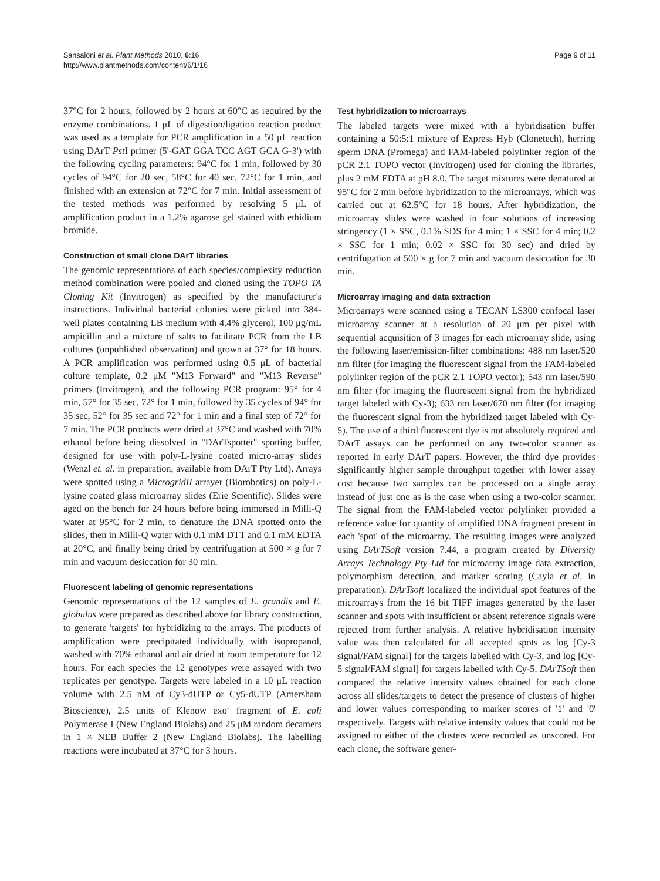Sansaloni et al. Plant Methods 2010, 6:16
http://www.plantmethods.com/content/6/1/16
Page 9 of 11
37°C for 2 hours, followed by 2 hours at 60°C as required by the enzyme combinations. 1 μL of digestion/ligation reaction product was used as a template for PCR amplification in a 50 μL reaction using DArT Pst I primer (5'-GAT GGA TCC AGT GCA G-3') with the following cycling parameters: 94°C for 1 min, followed by 30 cycles of 94°C for 20 sec, 58°C for 40 sec, 72°C for 1 min, and finished with an extension at 72°C for 7 min. Initial assessment of the tested methods was performed by resolving 5 μL of amplification product in a 1.2% agarose gel stained with ethidium bromide.
Construction of small clone DArT libraries
The genomic representations of each species/complexity reduction method combination were pooled and cloned using the TOPO TA Cloning Kit (Invitrogen) as specified by the manufacturer's instructions. Individual bacterial colonies were picked into 384-well plates containing LB medium with 4.4% glycerol, 100 μg/mL ampicillin and a mixture of salts to facilitate PCR from the LB cultures (unpublished observation) and grown at 37° for 18 hours. A PCR amplification was performed using 0.5 μL of bacterial culture template, 0.2 μM "M13 Forward" and "M13 Reverse" primers (Invitrogen), and the following PCR program: 95° for 4 min, 57° for 35 sec, 72° for 1 min, followed by 35 cycles of 94° for 35 sec, 52° for 35 sec and 72° for 1 min and a final step of 72° for 7 min. The PCR products were dried at 37°C and washed with 70% ethanol before being dissolved in "DArTspotter" spotting buffer, designed for use with poly-L-lysine coated micro-array slides (Wenzl et. al. in preparation, available from DArT Pty Ltd). Arrays were spotted using a MicrogridII arrayer (Biorobotics) on poly-L-lysine coated glass microarray slides (Erie Scientific). Slides were aged on the bench for 24 hours before being immersed in Milli-Q water at 95°C for 2 min, to denature the DNA spotted onto the slides, then in Milli-Q water with 0.1 mM DTT and 0.1 mM EDTA at 20°C, and finally being dried by centrifugation at 500 × g for 7 min and vacuum desiccation for 30 min.
Fluorescent labeling of genomic representations
Genomic representations of the 12 samples of E. grandis and E. globulus were prepared as described above for library construction, to generate 'targets' for hybridizing to the arrays. The products of amplification were precipitated individually with isopropanol, washed with 70% ethanol and air dried at room temperature for 12 hours. For each species the 12 genotypes were assayed with two replicates per genotype. Targets were labeled in a 10 μL reaction volume with 2.5 nM of Cy3-dUTP or Cy5-dUTP (Amersham Bioscience), 2.5 units of Klenow exo<sup>-</sup> fragment of E. coli Polymerase I (New England Biolabs) and 25 μM random decamers in 1 × NEB Buffer 2 (New England Biolabs). The labelling reactions were incubated at 37°C for 3 hours.
Test hybridization to microarrays
The labeled targets were mixed with a hybridisation buffer containing a 50:5:1 mixture of Express Hyb (Clonetech), herring sperm DNA (Promega) and FAM-labeled polylinker region of the pCR 2.1 TOPO vector (Invitrogen) used for cloning the libraries, plus 2 mM EDTA at pH 8.0. The target mixtures were denatured at 95°C for 2 min before hybridization to the microarrays, which was carried out at 62.5°C for 18 hours. After hybridization, the microarray slides were washed in four solutions of increasing stringency (1 × SSC, 0.1% SDS for 4 min; 1 × SSC for 4 min; 0.2 × SSC for 1 min; 0.02 × SSC for 30 sec) and dried by centrifugation at 500 × g for 7 min and vacuum desiccation for 30 min.
Microarray imaging and data extraction
Microarrays were scanned using a TECAN LS300 confocal laser microarray scanner at a resolution of 20 μm per pixel with sequential acquisition of 3 images for each microarray slide, using the following laser/emission-filter combinations: 488 nm laser/520 nm filter (for imaging the fluorescent signal from the FAM-labeled polylinker region of the pCR 2.1 TOPO vector); 543 nm laser/590 nm filter (for imaging the fluorescent signal from the hybridized target labeled with Cy-3); 633 nm laser/670 nm filter (for imaging the fluorescent signal from the hybridized target labeled with Cy-5). The use of a third fluorescent dye is not absolutely required and DArT assays can be performed on any two-color scanner as reported in early DArT papers. However, the third dye provides significantly higher sample throughput together with lower assay cost because two samples can be processed on a single array instead of just one as is the case when using a two-color scanner. The signal from the FAM-labeled vector polylinker provided a reference value for quantity of amplified DNA fragment present in each 'spot' of the microarray. The resulting images were analyzed using DArTSoft version 7.44, a program created by Diversity Arrays Technology Pty Ltd for microarray image data extraction, polymorphism detection, and marker scoring (Cayla et al. in preparation). DArTsoft localized the individual spot features of the microarrays from the 16 bit TIFF images generated by the laser scanner and spots with insufficient or absent reference signals were rejected from further analysis. A relative hybridisation intensity value was then calculated for all accepted spots as log [Cy-3 signal/FAM signal] for the targets labelled with Cy-3, and log [Cy-5 signal/FAM signal] for targets labelled with Cy-5. DArTSoft then compared the relative intensity values obtained for each clone across all slides/targets to detect the presence of clusters of higher and lower values corresponding to marker scores of '1' and '0' respectively. Targets with relative intensity values that could not be assigned to either of the clusters were recorded as unscored. For each clone, the software gener-